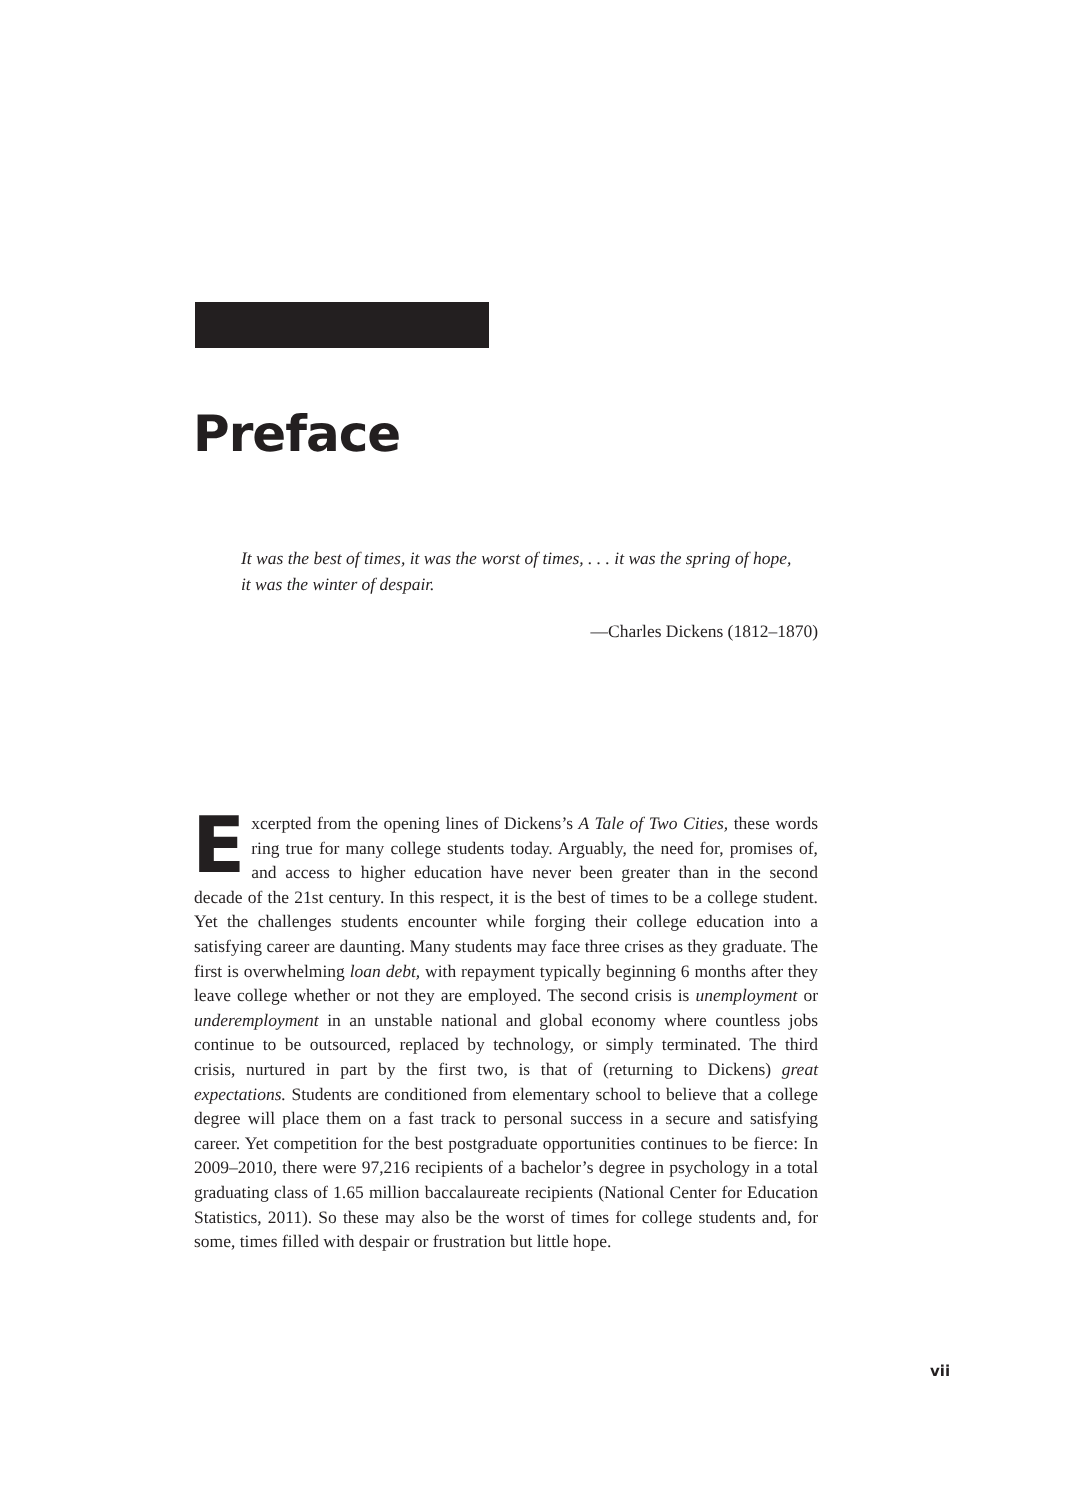Preface
It was the best of times, it was the worst of times, . . . it was the spring of hope, it was the winter of despair.
—Charles Dickens (1812–1870)
Excerpted from the opening lines of Dickens’s A Tale of Two Cities, these words ring true for many college students today. Arguably, the need for, promises of, and access to higher education have never been greater than in the second decade of the 21st century. In this respect, it is the best of times to be a college student. Yet the challenges students encounter while forging their college education into a satisfying career are daunting. Many students may face three crises as they graduate. The first is overwhelming loan debt, with repayment typically beginning 6 months after they leave college whether or not they are employed. The second crisis is unemployment or underemployment in an unstable national and global economy where countless jobs continue to be outsourced, replaced by technology, or simply terminated. The third crisis, nurtured in part by the first two, is that of (returning to Dickens) great expectations. Students are conditioned from elementary school to believe that a college degree will place them on a fast track to personal success in a secure and satisfying career. Yet competition for the best postgraduate opportunities continues to be fierce: In 2009–2010, there were 97,216 recipients of a bachelor’s degree in psychology in a total graduating class of 1.65 million baccalaureate recipients (National Center for Education Statistics, 2011). So these may also be the worst of times for college students and, for some, times filled with despair or frustration but little hope.
vii